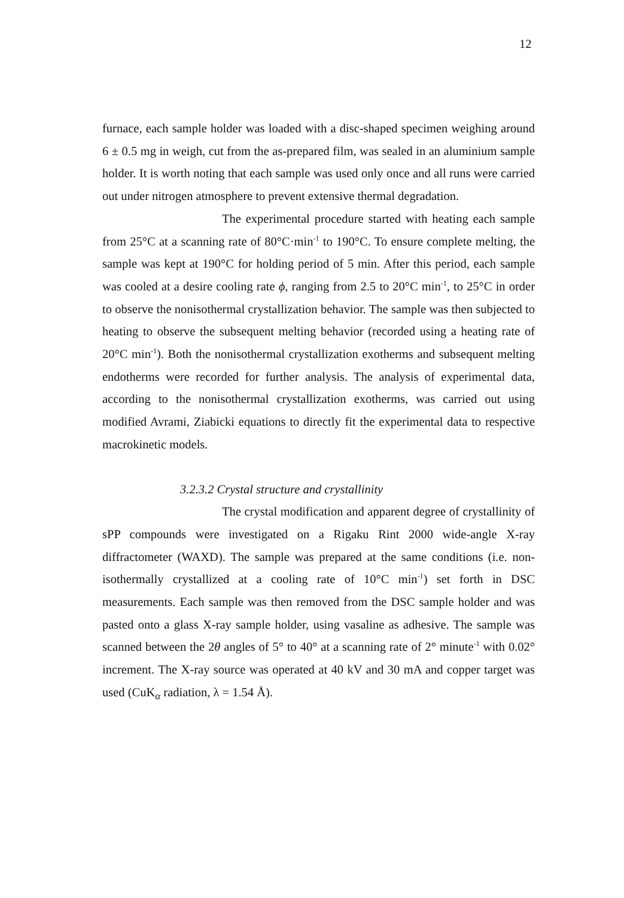12
furnace, each sample holder was loaded with a disc-shaped specimen weighing around 6 ± 0.5 mg in weigh, cut from the as-prepared film, was sealed in an aluminium sample holder. It is worth noting that each sample was used only once and all runs were carried out under nitrogen atmosphere to prevent extensive thermal degradation.
The experimental procedure started with heating each sample from 25°C at a scanning rate of 80°C·min<sup>-1</sup> to 190°C. To ensure complete melting, the sample was kept at 190°C for holding period of 5 min. After this period, each sample was cooled at a desire cooling rate ϕ, ranging from 2.5 to 20°C min<sup>-1</sup>, to 25°C in order to observe the nonisothermal crystallization behavior. The sample was then subjected to heating to observe the subsequent melting behavior (recorded using a heating rate of 20°C min<sup>-1</sup>). Both the nonisothermal crystallization exotherms and subsequent melting endotherms were recorded for further analysis. The analysis of experimental data, according to the nonisothermal crystallization exotherms, was carried out using modified Avrami, Ziabicki equations to directly fit the experimental data to respective macrokinetic models.
3.2.3.2 Crystal structure and crystallinity
The crystal modification and apparent degree of crystallinity of sPP compounds were investigated on a Rigaku Rint 2000 wide-angle X-ray diffractometer (WAXD). The sample was prepared at the same conditions (i.e. non-isothermally crystallized at a cooling rate of 10°C min<sup>-1</sup>) set forth in DSC measurements. Each sample was then removed from the DSC sample holder and was pasted onto a glass X-ray sample holder, using vasaline as adhesive. The sample was scanned between the 2θ angles of 5° to 40° at a scanning rate of 2° minute<sup>-1</sup> with 0.02° increment. The X-ray source was operated at 40 kV and 30 mA and copper target was used (CuK<sub>α</sub> radiation, λ = 1.54 Å).